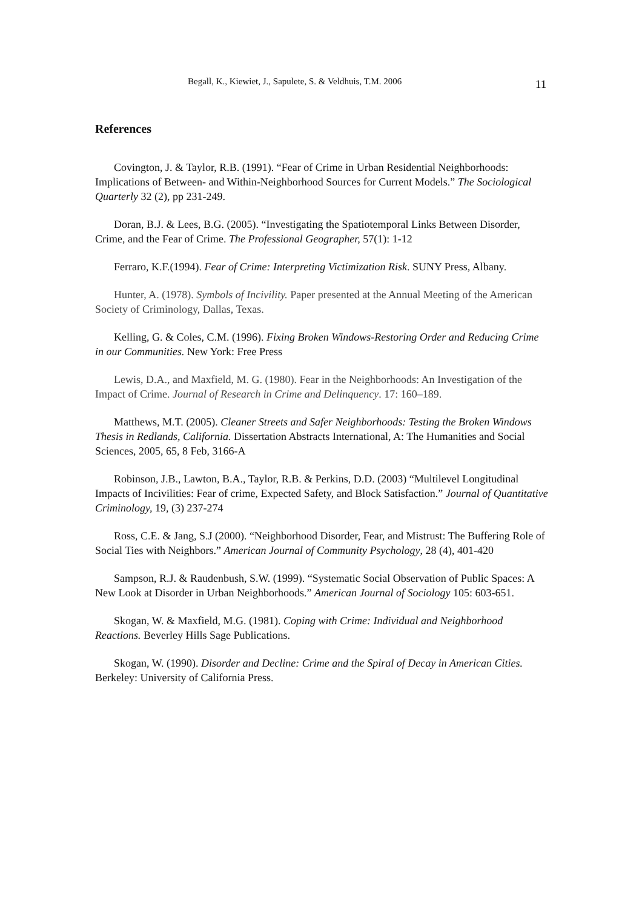Begall, K., Kiewiet, J., Sapulete, S. & Veldhuis, T.M. 2006 11
References
Covington, J. & Taylor, R.B. (1991). “Fear of Crime in Urban Residential Neighborhoods: Implications of Between- and Within-Neighborhood Sources for Current Models.” The Sociological Quarterly 32 (2), pp 231-249.
Doran, B.J. & Lees, B.G. (2005). “Investigating the Spatiotemporal Links Between Disorder, Crime, and the Fear of Crime. The Professional Geographer, 57(1): 1-12
Ferraro, K.F.(1994). Fear of Crime: Interpreting Victimization Risk. SUNY Press, Albany.
Hunter, A. (1978). Symbols of Incivility. Paper presented at the Annual Meeting of the American Society of Criminology, Dallas, Texas.
Kelling, G. & Coles, C.M. (1996). Fixing Broken Windows-Restoring Order and Reducing Crime in our Communities. New York: Free Press
Lewis, D.A., and Maxfield, M. G. (1980). Fear in the Neighborhoods: An Investigation of the Impact of Crime. Journal of Research in Crime and Delinquency. 17: 160–189.
Matthews, M.T. (2005). Cleaner Streets and Safer Neighborhoods: Testing the Broken Windows Thesis in Redlands, California. Dissertation Abstracts International, A: The Humanities and Social Sciences, 2005, 65, 8 Feb, 3166-A
Robinson, J.B., Lawton, B.A., Taylor, R.B. & Perkins, D.D. (2003) “Multilevel Longitudinal Impacts of Incivilities: Fear of crime, Expected Safety, and Block Satisfaction.” Journal of Quantitative Criminology, 19, (3) 237-274
Ross, C.E. & Jang, S.J (2000). “Neighborhood Disorder, Fear, and Mistrust: The Buffering Role of Social Ties with Neighbors.” American Journal of Community Psychology, 28 (4), 401-420
Sampson, R.J. & Raudenbush, S.W. (1999). “Systematic Social Observation of Public Spaces: A New Look at Disorder in Urban Neighborhoods.” American Journal of Sociology 105: 603-651.
Skogan, W. & Maxfield, M.G. (1981). Coping with Crime: Individual and Neighborhood Reactions. Beverley Hills Sage Publications.
Skogan, W. (1990). Disorder and Decline: Crime and the Spiral of Decay in American Cities. Berkeley: University of California Press.